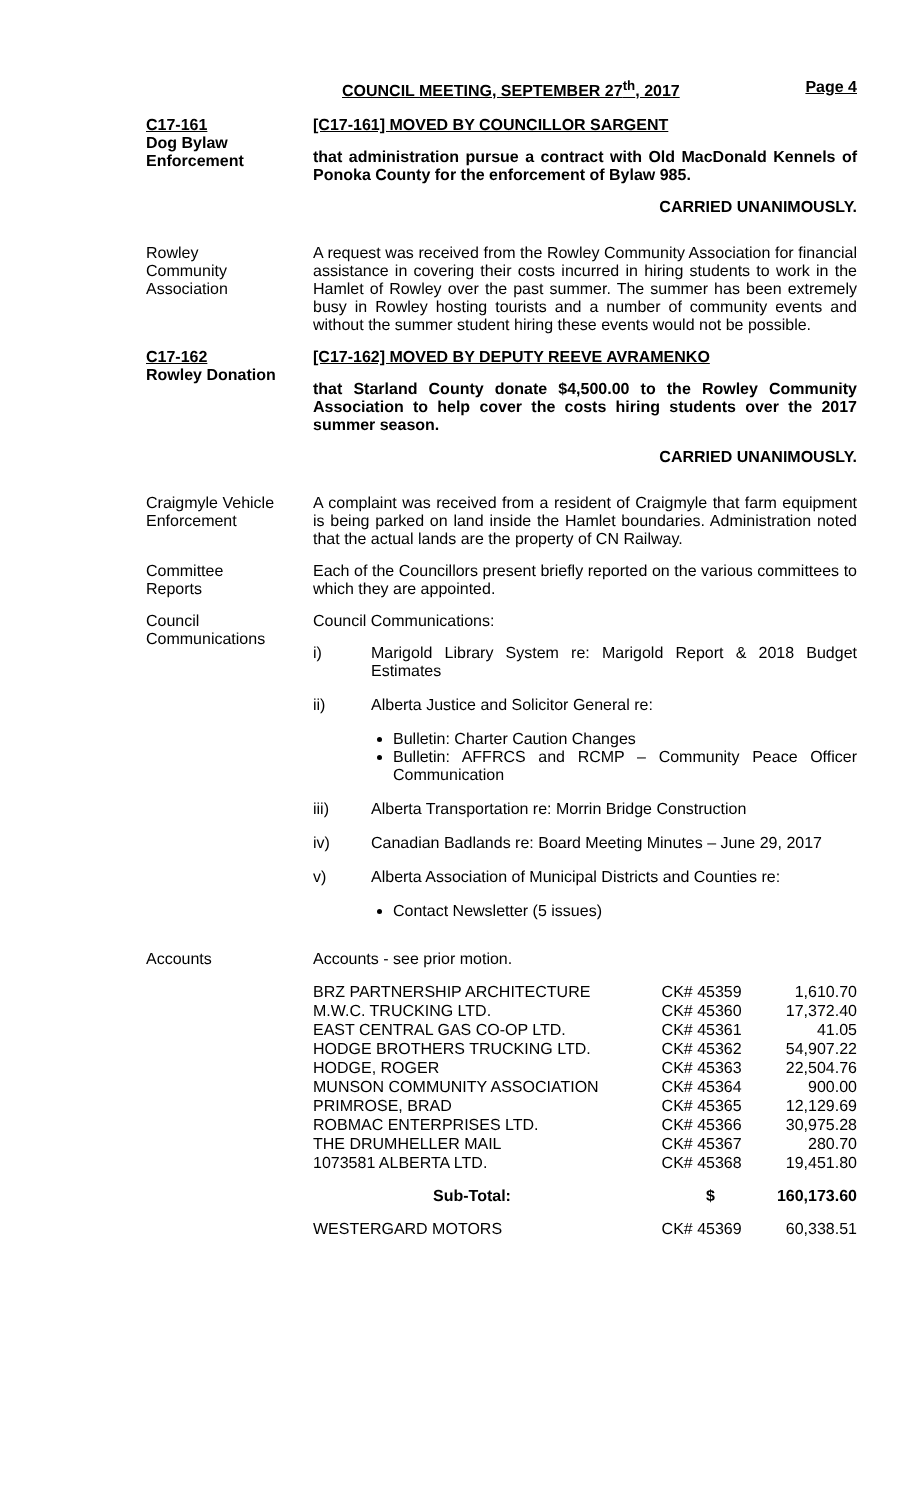COUNCIL MEETING, SEPTEMBER 27<sup>th</sup>, 2017 Page 4
C17-161
Dog Bylaw
Enforcement
[C17-161] MOVED BY COUNCILLOR SARGENT
that administration pursue a contract with Old MacDonald Kennels of Ponoka County for the enforcement of Bylaw 985.
CARRIED UNANIMOUSLY.
Rowley
Community
Association
A request was received from the Rowley Community Association for financial assistance in covering their costs incurred in hiring students to work in the Hamlet of Rowley over the past summer. The summer has been extremely busy in Rowley hosting tourists and a number of community events and without the summer student hiring these events would not be possible.
C17-162
Rowley Donation
[C17-162] MOVED BY DEPUTY REEVE AVRAMENKO
that Starland County donate $4,500.00 to the Rowley Community Association to help cover the costs hiring students over the 2017 summer season.
CARRIED UNANIMOUSLY.
Craigmyle Vehicle Enforcement
A complaint was received from a resident of Craigmyle that farm equipment is being parked on land inside the Hamlet boundaries. Administration noted that the actual lands are the property of CN Railway.
Committee
Reports
Each of the Councillors present briefly reported on the various committees to which they are appointed.
Council
Communications
Council Communications:
i) Marigold Library System re: Marigold Report & 2018 Budget Estimates
ii) Alberta Justice and Solicitor General re:
Bulletin: Charter Caution Changes
Bulletin: AFFRCS and RCMP – Community Peace Officer Communication
iii) Alberta Transportation re: Morrin Bridge Construction
iv) Canadian Badlands re: Board Meeting Minutes – June 29, 2017
v) Alberta Association of Municipal Districts and Counties re:
Contact Newsletter (5 issues)
Accounts Accounts - see prior motion.
| BRZ PARTNERSHIP ARCHITECTURE | CK# 45359 | 1,610.70 |
| M.W.C. TRUCKING LTD. | CK# 45360 | 17,372.40 |
| EAST CENTRAL GAS CO-OP LTD. | CK# 45361 | 41.05 |
| HODGE BROTHERS TRUCKING LTD. | CK# 45362 | 54,907.22 |
| HODGE, ROGER | CK# 45363 | 22,504.76 |
| MUNSON COMMUNITY ASSOCIATION | CK# 45364 | 900.00 |
| PRIMROSE, BRAD | CK# 45365 | 12,129.69 |
| ROBMAC ENTERPRISES LTD. | CK# 45366 | 30,975.28 |
| THE DRUMHELLER MAIL | CK# 45367 | 280.70 |
| 1073581 ALBERTA LTD. | CK# 45368 | 19,451.80 |
| Sub-Total: | $ | 160,173.60 |
| WESTERGARD MOTORS | CK# 45369 | 60,338.51 |